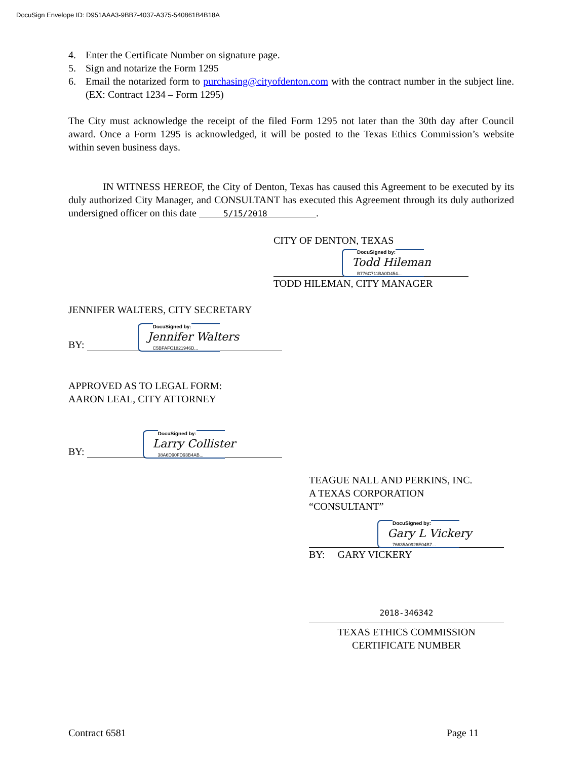DocuSign Envelope ID: D951AAA3-9BB7-4037-A375-540861B4B18A
4. Enter the Certificate Number on signature page.
5. Sign and notarize the Form 1295
6. Email the notarized form to purchasing@cityofdenton.com with the contract number in the subject line. (EX: Contract 1234 – Form 1295)
The City must acknowledge the receipt of the filed Form 1295 not later than the 30th day after Council award. Once a Form 1295 is acknowledged, it will be posted to the Texas Ethics Commission’s website within seven business days.
IN WITNESS HEREOF, the City of Denton, Texas has caused this Agreement to be executed by its duly authorized City Manager, and CONSULTANT has executed this Agreement through its duly authorized undersigned officer on this date 5/15/2018 .
CITY OF DENTON, TEXAS
DocuSigned by:
Todd Hileman
B776C711BA0D454...
TODD HILEMAN, CITY MANAGER
JENNIFER WALTERS, CITY SECRETARY
BY:
DocuSigned by:
Jennifer Walters
C5BFAFC1821946D...
APPROVED AS TO LEGAL FORM:
AARON LEAL, CITY ATTORNEY
BY:
DocuSigned by:
Larry Collister
38A6D90FD93B4AB...
TEAGUE NALL AND PERKINS, INC.
A TEXAS CORPORATION
“CONSULTANT”
DocuSigned by:
Gary L Vickery
76635A0926E04B7...
BY: GARY VICKERY
2018-346342
TEXAS ETHICS COMMISSION
CERTIFICATE NUMBER
Contract 6581 Page 11